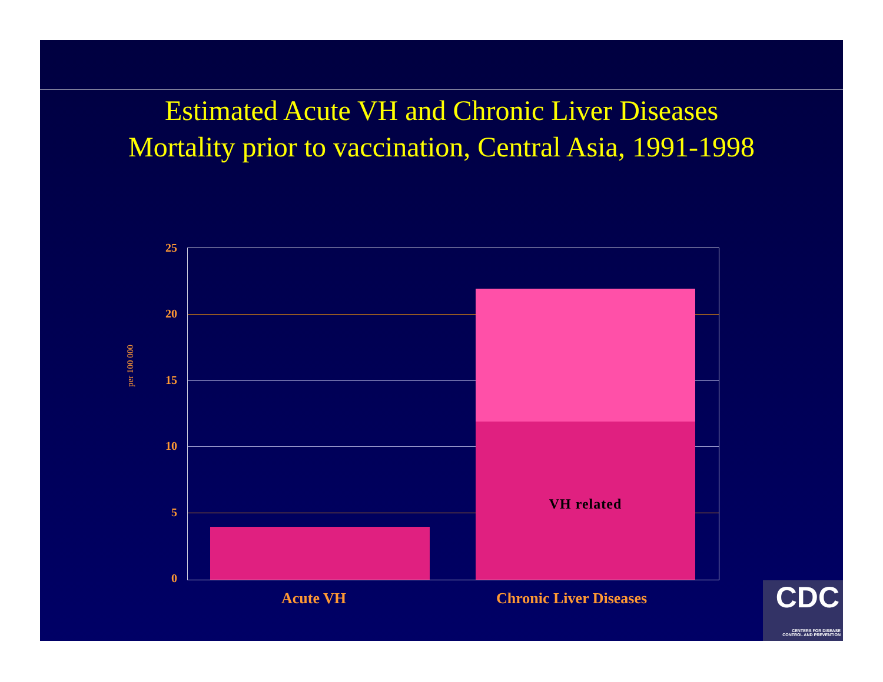Estimated Acute VH and Chronic Liver Diseases Mortality prior to vaccination, Central Asia, 1991-1998
per 100 000
25
20
15
10
5
0
VH related
Acute VH Chronic Liver Diseases
CDC
CENTERS FOR DISEASE
CONTROL AND PREVENTION